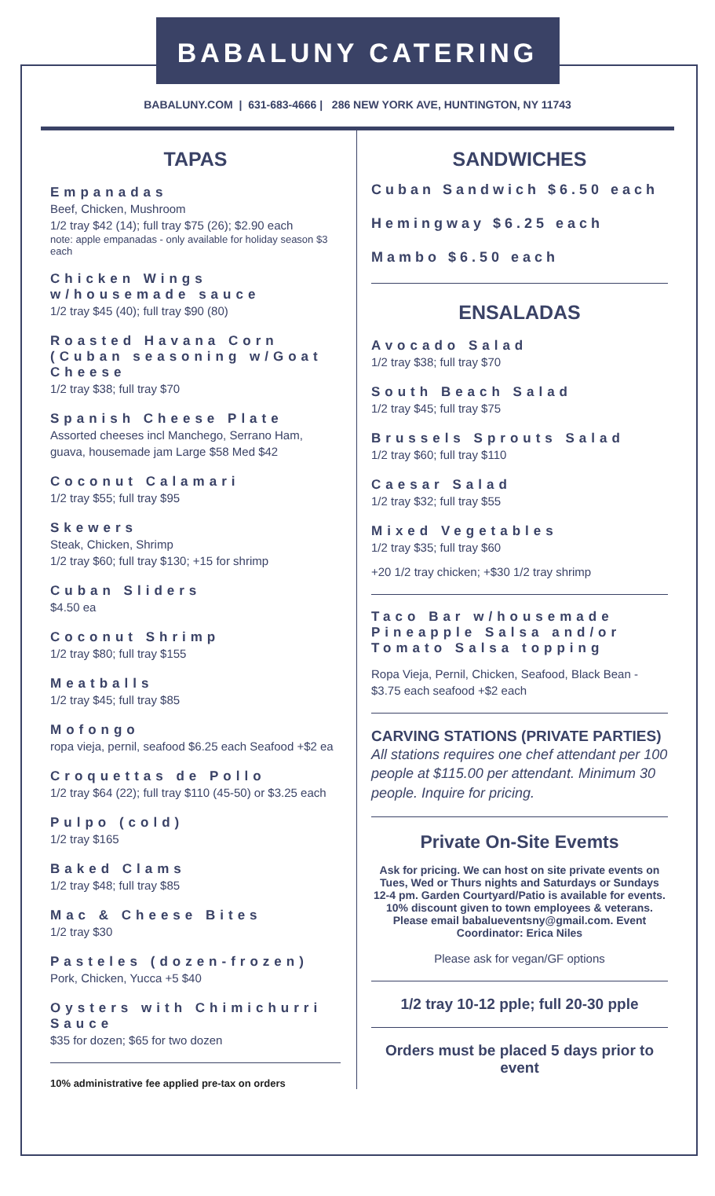BABALUNY CATERING
BABALUNY.COM | 631-683-4666 | 286 NEW YORK AVE, HUNTINGTON, NY 11743
TAPAS
Empanadas
Beef, Chicken, Mushroom
1/2 tray $42 (14); full tray $75 (26); $2.90 each
note: apple empanadas - only available for holiday season $3 each
Chicken Wings w/housemade sauce
1/2 tray $45 (40); full tray $90 (80)
Roasted Havana Corn (Cuban seasoning w/Goat Cheese
1/2 tray $38; full tray $70
Spanish Cheese Plate
Assorted cheeses incl Manchego, Serrano Ham, guava, housemade jam Large $58 Med $42
Coconut Calamari
1/2 tray $55; full tray $95
Skewers
Steak, Chicken, Shrimp
1/2 tray $60; full tray $130; +15 for shrimp
Cuban Sliders
$4.50 ea
Coconut Shrimp
1/2 tray $80; full tray $155
Meatballs
1/2 tray $45; full tray $85
Mofongo
ropa vieja, pernil, seafood $6.25 each Seafood +$2 ea
Croquettas de Pollo
1/2 tray $64 (22); full tray $110 (45-50) or $3.25 each
Pulpo (cold)
1/2 tray $165
Baked Clams
1/2 tray $48; full tray $85
Mac & Cheese Bites
1/2 tray $30
Pasteles (dozen-frozen)
Pork, Chicken, Yucca +5 $40
Oysters with Chimichurri Sauce
$35 for dozen; $65 for two dozen
10% administrative fee applied pre-tax on orders
SANDWICHES
Cuban Sandwich $6.50 each
Hemingway $6.25 each
Mambo $6.50 each
ENSALADAS
Avocado Salad
1/2 tray $38; full tray $70
South Beach Salad
1/2 tray $45; full tray $75
Brussels Sprouts Salad
1/2 tray $60; full tray $110
Caesar Salad
1/2 tray $32; full tray $55
Mixed Vegetables
1/2 tray $35; full tray $60
+20 1/2 tray chicken; +$30 1/2 tray shrimp
Taco Bar w/housemade Pineapple Salsa and/or Tomato Salsa topping
Ropa Vieja, Pernil, Chicken, Seafood, Black Bean - $3.75 each seafood +$2 each
CARVING STATIONS (PRIVATE PARTIES)
All stations requires one chef attendant per 100 people at $115.00 per attendant. Minimum 30 people. Inquire for pricing.
Private On-Site Evemts
Ask for pricing. We can host on site private events on Tues, Wed or Thurs nights and Saturdays or Sundays 12-4 pm. Garden Courtyard/Patio is available for events. 10% discount given to town employees & veterans. Please email babalueventsny@gmail.com. Event Coordinator: Erica Niles
Please ask for vegan/GF options
1/2 tray 10-12 pple; full 20-30 pple
Orders must be placed 5 days prior to event